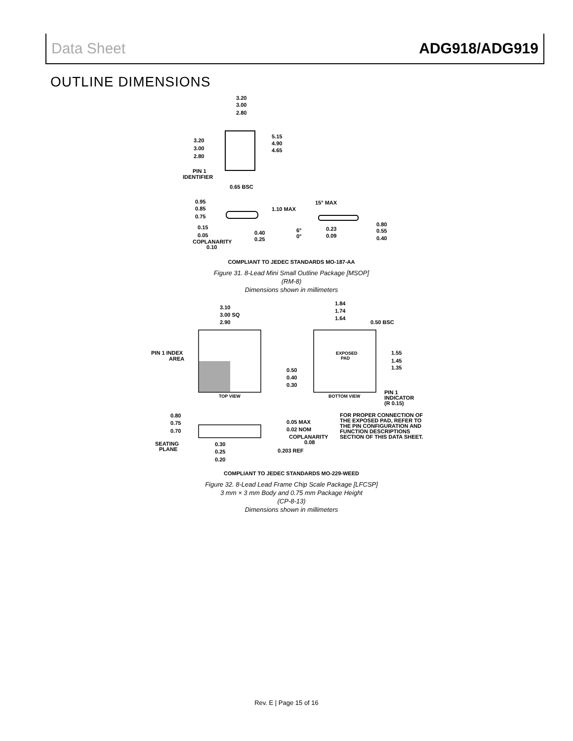Data Sheet ADG918/ADG919
OUTLINE DIMENSIONS
3.20
3.00
2.80
5.15
4.90
4.65
3.20
3.00
2.80
PIN 1
IDENTIFIER
0.65 BSC
0.95
0.85
0.75
1.10 MAX
15° MAX
0.15
0.05
COPLANARITY
0.10
0.40
0.25
6°
0°
0.23
0.09
0.80
0.55
0.40
COMPLIANT TO JEDEC STANDARDS MO-187-AA
Figure 31. 8-Lead Mini Small Outline Package [MSOP]
(RM-8)
Dimensions shown in millimeters
3.10
3.00 SQ
2.90
1.84
1.74
1.64
0.50 BSC
PIN 1 INDEX
AREA
EXPOSED
PAD
1.55
1.45
1.35
0.50
0.40
0.30
TOP VIEW
BOTTOM VIEW
PIN 1
INDICATOR
(R 0.15)
0.80
0.75
0.70
0.05 MAX
0.02 NOM
COPLANARITY
0.08
0.203 REF
SEATING
PLANE
0.30
0.25
0.20
FOR PROPER CONNECTION OF
THE EXPOSED PAD, REFER TO
THE PIN CONFIGURATION AND
FUNCTION DESCRIPTIONS
SECTION OF THIS DATA SHEET.
COMPLIANT TO JEDEC STANDARDS MO-229-WEED
Figure 32. 8-Lead Lead Frame Chip Scale Package [LFCSP]
3 mm × 3 mm Body and 0.75 mm Package Height
(CP-8-13)
Dimensions shown in millimeters
Rev. E | Page 15 of 16